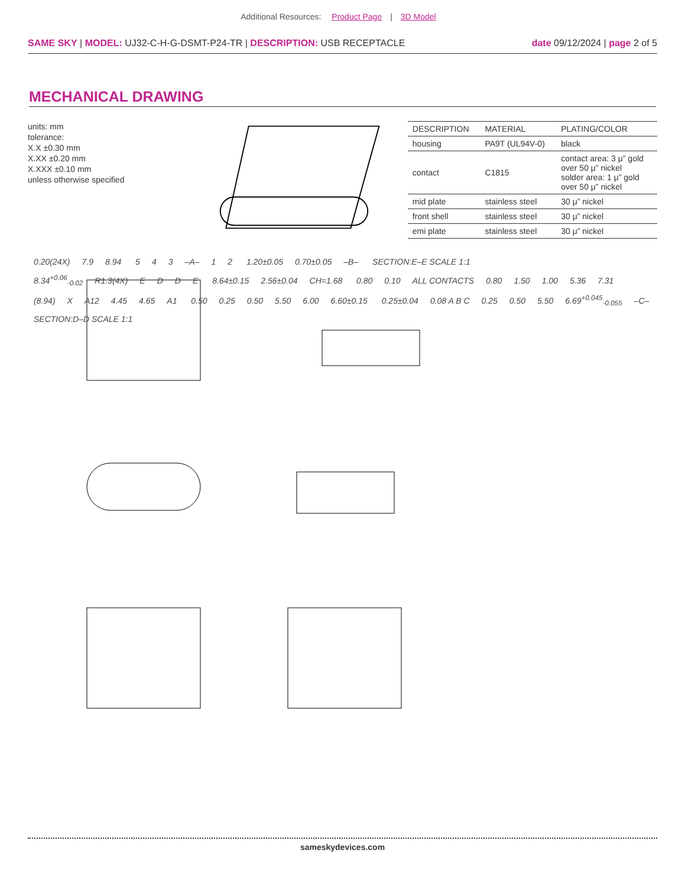Additional Resources: Product Page | 3D Model
SAME SKY | MODEL: UJ32-C-H-G-DSMT-P24-TR | DESCRIPTION: USB RECEPTACLE
date 09/12/2024 | page 2 of 5
MECHANICAL DRAWING
units: mm
tolerance:
X.X ±0.30 mm
X.XX ±0.20 mm
X.XXX ±0.10 mm
unless otherwise specified
| DESCRIPTION | MATERIAL | PLATING/COLOR |
| --- | --- | --- |
| housing | PA9T (UL94V-0) | black |
| contact | C1815 | contact area: 3 μ” gold over 50 μ” nickel solder area: 1 μ” gold over 50 μ” nickel |
| mid plate | stainless steel | 30 μ” nickel |
| front shell | stainless steel | 30 μ” nickel |
| emi plate | stainless steel | 30 μ” nickel |
0.20(24X) 7.9 8.94 5 4 3 –A– 1 2 1.20±0.05 0.70±0.05 –B– SECTION:E–E SCALE 1:1
8.34<sup>+0.06</sup><sub>-0.02</sub> R1.3(4X) EDDE 8.64±0.15 2.56±0.04 CH=1.68 0.80 0.10 ALL CONTACTS 0.80 1.50 1.00 5.36 7.31
(8.94) X A12 4.45 4.65 A1 0.50 0.25 0.50 5.50 6.00 6.60±0.15 0.25±0.04 0.08 A B C 0.25 0.50 5.50 6.69<sup>+0.045</sup><sub>-0.055</sub> –C– SECTION:D–D SCALE 1:1
sameskydevices.com